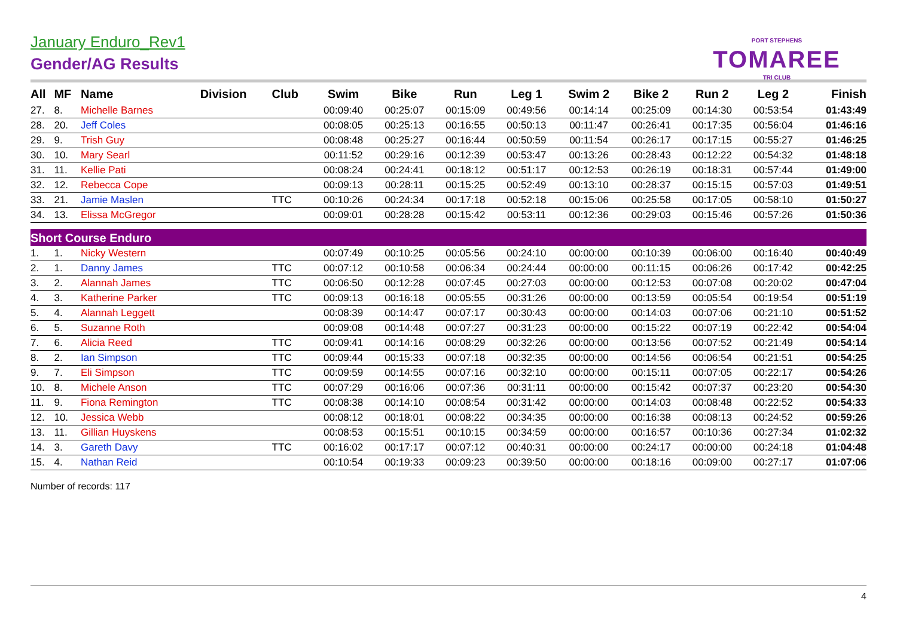January Enduro_Rev1
Gender/AG Results
PORT STEPHENS
TOMAREE
TRI CLUB
| All | MF | Name | Division | Club | Swim | Bike | Run | Leg 1 | Swim 2 | Bike 2 | Run 2 | Leg 2 | Finish |
| --- | --- | --- | --- | --- | --- | --- | --- | --- | --- | --- | --- | --- | --- |
| 27. | 8. | Michelle Barnes | | | 00:09:40 | 00:25:07 | 00:15:09 | 00:49:56 | 00:14:14 | 00:25:09 | 00:14:30 | 00:53:54 | 01:43:49 |
| 28. | 20. | Jeff Coles | | | 00:08:05 | 00:25:13 | 00:16:55 | 00:50:13 | 00:11:47 | 00:26:41 | 00:17:35 | 00:56:04 | 01:46:16 |
| 29. | 9. | Trish Guy | | | 00:08:48 | 00:25:27 | 00:16:44 | 00:50:59 | 00:11:54 | 00:26:17 | 00:17:15 | 00:55:27 | 01:46:25 |
| 30. | 10. | Mary Searl | | | 00:11:52 | 00:29:16 | 00:12:39 | 00:53:47 | 00:13:26 | 00:28:43 | 00:12:22 | 00:54:32 | 01:48:18 |
| 31. | 11. | Kellie Pati | | | 00:08:24 | 00:24:41 | 00:18:12 | 00:51:17 | 00:12:53 | 00:26:19 | 00:18:31 | 00:57:44 | 01:49:00 |
| 32. | 12. | Rebecca Cope | | | 00:09:13 | 00:28:11 | 00:15:25 | 00:52:49 | 00:13:10 | 00:28:37 | 00:15:15 | 00:57:03 | 01:49:51 |
| 33. | 21. | Jamie Maslen | | TTC | 00:10:26 | 00:24:34 | 00:17:18 | 00:52:18 | 00:15:06 | 00:25:58 | 00:17:05 | 00:58:10 | 01:50:27 |
| 34. | 13. | Elissa McGregor | | | 00:09:01 | 00:28:28 | 00:15:42 | 00:53:11 | 00:12:36 | 00:29:03 | 00:15:46 | 00:57:26 | 01:50:36 |
| Short Course Enduro | | | | | | | | | | | | | |
| 1. | 1. | Nicky Western | | | 00:07:49 | 00:10:25 | 00:05:56 | 00:24:10 | 00:00:00 | 00:10:39 | 00:06:00 | 00:16:40 | 00:40:49 |
| 2. | 1. | Danny James | | TTC | 00:07:12 | 00:10:58 | 00:06:34 | 00:24:44 | 00:00:00 | 00:11:15 | 00:06:26 | 00:17:42 | 00:42:25 |
| 3. | 2. | Alannah James | | TTC | 00:06:50 | 00:12:28 | 00:07:45 | 00:27:03 | 00:00:00 | 00:12:53 | 00:07:08 | 00:20:02 | 00:47:04 |
| 4. | 3. | Katherine Parker | | TTC | 00:09:13 | 00:16:18 | 00:05:55 | 00:31:26 | 00:00:00 | 00:13:59 | 00:05:54 | 00:19:54 | 00:51:19 |
| 5. | 4. | Alannah Leggett | | | 00:08:39 | 00:14:47 | 00:07:17 | 00:30:43 | 00:00:00 | 00:14:03 | 00:07:06 | 00:21:10 | 00:51:52 |
| 6. | 5. | Suzanne Roth | | | 00:09:08 | 00:14:48 | 00:07:27 | 00:31:23 | 00:00:00 | 00:15:22 | 00:07:19 | 00:22:42 | 00:54:04 |
| 7. | 6. | Alicia Reed | | TTC | 00:09:41 | 00:14:16 | 00:08:29 | 00:32:26 | 00:00:00 | 00:13:56 | 00:07:52 | 00:21:49 | 00:54:14 |
| 8. | 2. | Ian Simpson | | TTC | 00:09:44 | 00:15:33 | 00:07:18 | 00:32:35 | 00:00:00 | 00:14:56 | 00:06:54 | 00:21:51 | 00:54:25 |
| 9. | 7. | Eli Simpson | | TTC | 00:09:59 | 00:14:55 | 00:07:16 | 00:32:10 | 00:00:00 | 00:15:11 | 00:07:05 | 00:22:17 | 00:54:26 |
| 10. | 8. | Michele Anson | | TTC | 00:07:29 | 00:16:06 | 00:07:36 | 00:31:11 | 00:00:00 | 00:15:42 | 00:07:37 | 00:23:20 | 00:54:30 |
| 11. | 9. | Fiona Remington | | TTC | 00:08:38 | 00:14:10 | 00:08:54 | 00:31:42 | 00:00:00 | 00:14:03 | 00:08:48 | 00:22:52 | 00:54:33 |
| 12. | 10. | Jessica Webb | | | 00:08:12 | 00:18:01 | 00:08:22 | 00:34:35 | 00:00:00 | 00:16:38 | 00:08:13 | 00:24:52 | 00:59:26 |
| 13. | 11. | Gillian Huyskens | | | 00:08:53 | 00:15:51 | 00:10:15 | 00:34:59 | 00:00:00 | 00:16:57 | 00:10:36 | 00:27:34 | 01:02:32 |
| 14. | 3. | Gareth Davy | | TTC | 00:16:02 | 00:17:17 | 00:07:12 | 00:40:31 | 00:00:00 | 00:24:17 | 00:00:00 | 00:24:18 | 01:04:48 |
| 15. | 4. | Nathan Reid | | | 00:10:54 | 00:19:33 | 00:09:23 | 00:39:50 | 00:00:00 | 00:18:16 | 00:09:00 | 00:27:17 | 01:07:06 |
Number of records: 117
4